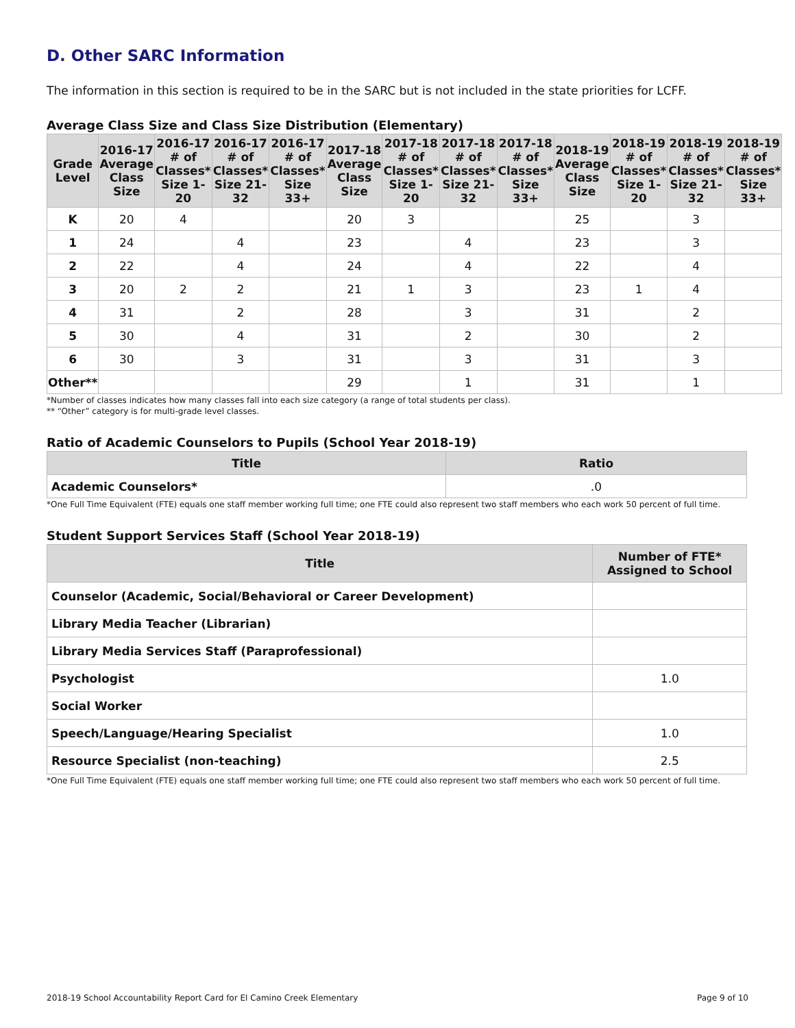D. Other SARC Information
The information in this section is required to be in the SARC but is not included in the state priorities for LCFF.
Average Class Size and Class Size Distribution (Elementary)
| Grade Level | 2016-17 Average Class Size | 2016-17 # of Classes* Size 1-20 | 2016-17 # of Classes* Size 21-32 | 2016-17 # of Classes* Size 33+ | 2017-18 Average Class Size | 2017-18 # of Classes* Size 1-20 | 2017-18 # of Classes* Size 21-32 | 2017-18 # of Classes* Size 33+ | 2018-19 Average Class Size | 2018-19 # of Classes* Size 1-20 | 2018-19 # of Classes* Size 21-32 | 2018-19 # of Classes* Size 33+ |
| --- | --- | --- | --- | --- | --- | --- | --- | --- | --- | --- | --- | --- |
| K | 20 | 4 | | | 20 | 3 | | | 25 | | 3 | |
| 1 | 24 | | 4 | | 23 | | 4 | | 23 | | 3 | |
| 2 | 22 | | 4 | | 24 | | 4 | | 22 | | 4 | |
| 3 | 20 | 2 | 2 | | 21 | 1 | 3 | | 23 | 1 | 4 | |
| 4 | 31 | | 2 | | 28 | | 3 | | 31 | | 2 | |
| 5 | 30 | | 4 | | 31 | | 2 | | 30 | | 2 | |
| 6 | 30 | | 3 | | 31 | | 3 | | 31 | | 3 | |
| Other** | | | | | 29 | | 1 | | 31 | | 1 | |
*Number of classes indicates how many classes fall into each size category (a range of total students per class).
** “Other” category is for multi-grade level classes.
Ratio of Academic Counselors to Pupils (School Year 2018-19)
| Title | Ratio |
| --- | --- |
| Academic Counselors* | .0 |
*One Full Time Equivalent (FTE) equals one staff member working full time; one FTE could also represent two staff members who each work 50 percent of full time.
Student Support Services Staff (School Year 2018-19)
| Title | Number of FTE* Assigned to School |
| --- | --- |
| Counselor (Academic, Social/Behavioral or Career Development) | |
| Library Media Teacher (Librarian) | |
| Library Media Services Staff (Paraprofessional) | |
| Psychologist | 1.0 |
| Social Worker | |
| Speech/Language/Hearing Specialist | 1.0 |
| Resource Specialist (non-teaching) | 2.5 |
*One Full Time Equivalent (FTE) equals one staff member working full time; one FTE could also represent two staff members who each work 50 percent of full time.
2018-19 School Accountability Report Card for El Camino Creek Elementary Page 9 of 10